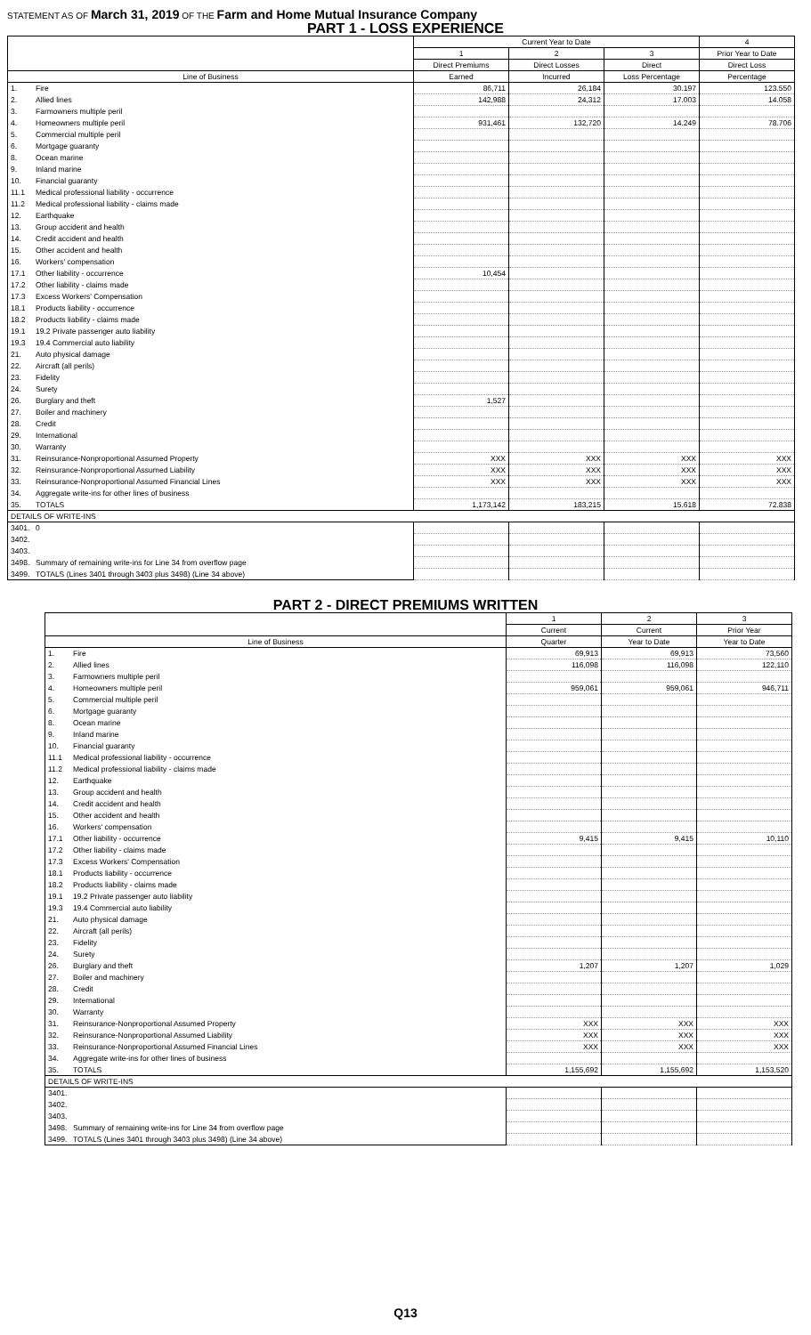STATEMENT AS OF March 31, 2019 OF THE Farm and Home Mutual Insurance Company
PART 1 - LOSS EXPERIENCE
| | | Current Year to Date | | | 4 |
| --- | --- | --- | --- | --- | --- |
| | | 1 | 2 | 3 | Prior Year to Date |
| | | Direct Premiums | Direct Losses | Direct | Direct Loss |
| Line of Business | | Earned | Incurred | Loss Percentage | Percentage |
| 1. | Fire | 86,711 | 26,184 | 30.197 | 123.550 |
| 2. | Allied lines | 142,988 | 24,312 | 17.003 | 14.058 |
| 3. | Farmowners multiple peril | | | | |
| 4. | Homeowners multiple peril | 931,461 | 132,720 | 14.249 | 78.706 |
| 5. | Commercial multiple peril | | | | |
| 6. | Mortgage guaranty | | | | |
| 8. | Ocean marine | | | | |
| 9. | Inland marine | | | | |
| 10. | Financial guaranty | | | | |
| 11.1 | Medical professional liability - occurrence | | | | |
| 11.2 | Medical professional liability - claims made | | | | |
| 12. | Earthquake | | | | |
| 13. | Group accident and health | | | | |
| 14. | Credit accident and health | | | | |
| 15. | Other accident and health | | | | |
| 16. | Workers' compensation | | | | |
| 17.1 | Other liability - occurrence | 10,454 | | | |
| 17.2 | Other liability - claims made | | | | |
| 17.3 | Excess Workers' Compensation | | | | |
| 18.1 | Products liability - occurrence | | | | |
| 18.2 | Products liability - claims made | | | | |
| 19.1 | 19.2 Private passenger auto liability | | | | |
| 19.3 | 19.4 Commercial auto liability | | | | |
| 21. | Auto physical damage | | | | |
| 22. | Aircraft (all perils) | | | | |
| 23. | Fidelity | | | | |
| 24. | Surety | | | | |
| 26. | Burglary and theft | 1,527 | | | |
| 27. | Boiler and machinery | | | | |
| 28. | Credit | | | | |
| 29. | International | | | | |
| 30. | Warranty | | | | |
| 31. | Reinsurance-Nonproportional Assumed Property | XXX | XXX | XXX | XXX |
| 32. | Reinsurance-Nonproportional Assumed Liability | XXX | XXX | XXX | XXX |
| 33. | Reinsurance-Nonproportional Assumed Financial Lines | XXX | XXX | XXX | XXX |
| 34. | Aggregate write-ins for other lines of business | | | | |
| 35. | TOTALS | 1,173,142 | 183,215 | 15.618 | 72.838 |
| DETAILS OF WRITE-INS | | | | | |
| 3401. | 0 | | | | |
| 3402. | | | | | |
| 3403. | | | | | |
| 3498. | Summary of remaining write-ins for Line 34 from overflow page | | | | |
| 3499. | TOTALS (Lines 3401 through 3403 plus 3498) (Line 34 above) | | | | |
PART 2 - DIRECT PREMIUMS WRITTEN
| | | 1 | 2 | 3 |
| --- | --- | --- | --- | --- |
| | | Current | Current | Prior Year |
| Line of Business | | Quarter | Year to Date | Year to Date |
| 1. | Fire | 69,913 | 69,913 | 73,560 |
| 2. | Allied lines | 116,098 | 116,098 | 122,110 |
| 3. | Farmowners multiple peril | | | |
| 4. | Homeowners multiple peril | 959,061 | 959,061 | 946,711 |
| 5. | Commercial multiple peril | | | |
| 6. | Mortgage guaranty | | | |
| 8. | Ocean marine | | | |
| 9. | Inland marine | | | |
| 10. | Financial guaranty | | | |
| 11.1 | Medical professional liability - occurrence | | | |
| 11.2 | Medical professional liability - claims made | | | |
| 12. | Earthquake | | | |
| 13. | Group accident and health | | | |
| 14. | Credit accident and health | | | |
| 15. | Other accident and health | | | |
| 16. | Workers' compensation | | | |
| 17.1 | Other liability - occurrence | 9,415 | 9,415 | 10,110 |
| 17.2 | Other liability - claims made | | | |
| 17.3 | Excess Workers' Compensation | | | |
| 18.1 | Products liability - occurrence | | | |
| 18.2 | Products liability - claims made | | | |
| 19.1 | 19.2 Private passenger auto liability | | | |
| 19.3 | 19.4 Commercial auto liability | | | |
| 21. | Auto physical damage | | | |
| 22. | Aircraft (all perils) | | | |
| 23. | Fidelity | | | |
| 24. | Surety | | | |
| 26. | Burglary and theft | 1,207 | 1,207 | 1,029 |
| 27. | Boiler and machinery | | | |
| 28. | Credit | | | |
| 29. | International | | | |
| 30. | Warranty | | | |
| 31. | Reinsurance-Nonproportional Assumed Property | XXX | XXX | XXX |
| 32. | Reinsurance-Nonproportional Assumed Liability | XXX | XXX | XXX |
| 33. | Reinsurance-Nonproportional Assumed Financial Lines | XXX | XXX | XXX |
| 34. | Aggregate write-ins for other lines of business | | | |
| 35. | TOTALS | 1,155,692 | 1,155,692 | 1,153,520 |
| DETAILS OF WRITE-INS | | | | |
| 3401. | | | | |
| 3402. | | | | |
| 3403. | | | | |
| 3498. | Summary of remaining write-ins for Line 34 from overflow page | | | |
| 3499. | TOTALS (Lines 3401 through 3403 plus 3498) (Line 34 above) | | | |
Q13